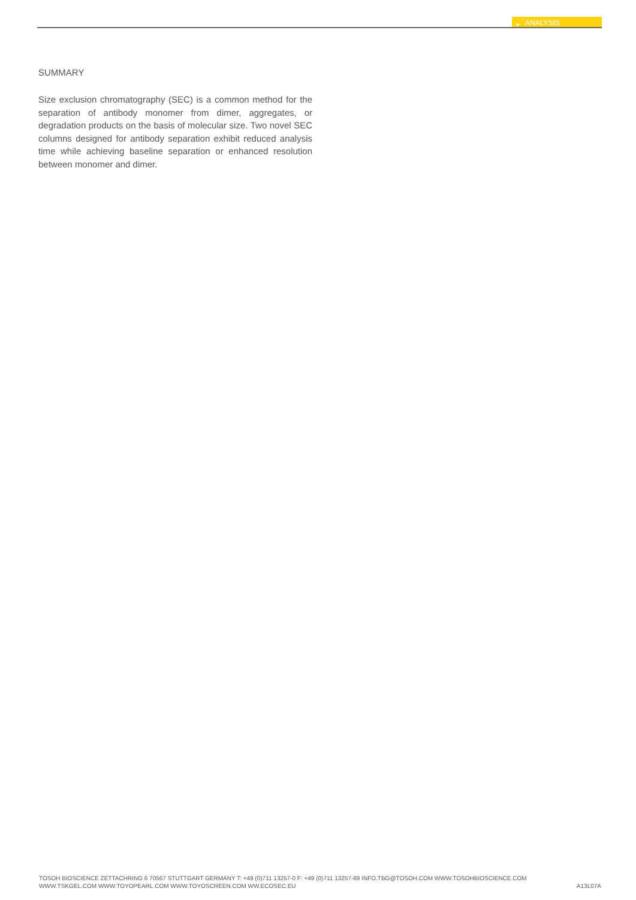➤ ANALYSIS
SUMMARY
Size exclusion chromatography (SEC) is a common method for the separation of antibody monomer from dimer, aggregates, or degradation products on the basis of molecular size. Two novel SEC columns designed for antibody separation exhibit reduced analysis time while achieving baseline separation or enhanced resolution between monomer and dimer.
TOSOH BIOSCIENCE ZETTACHRING 6 70567 STUTTGART GERMANY T: +49 (0)711 13257-0 F: +49 (0)711 13257-89 INFO.TBG@TOSOH.COM WWW.TOSOHBIOSCIENCE.COM
WWW.TSKGEL.COM WWW.TOYOPEARL.COM WWW.TOYOSCREEN.COM WW.ECOSEC.EU A13L07A